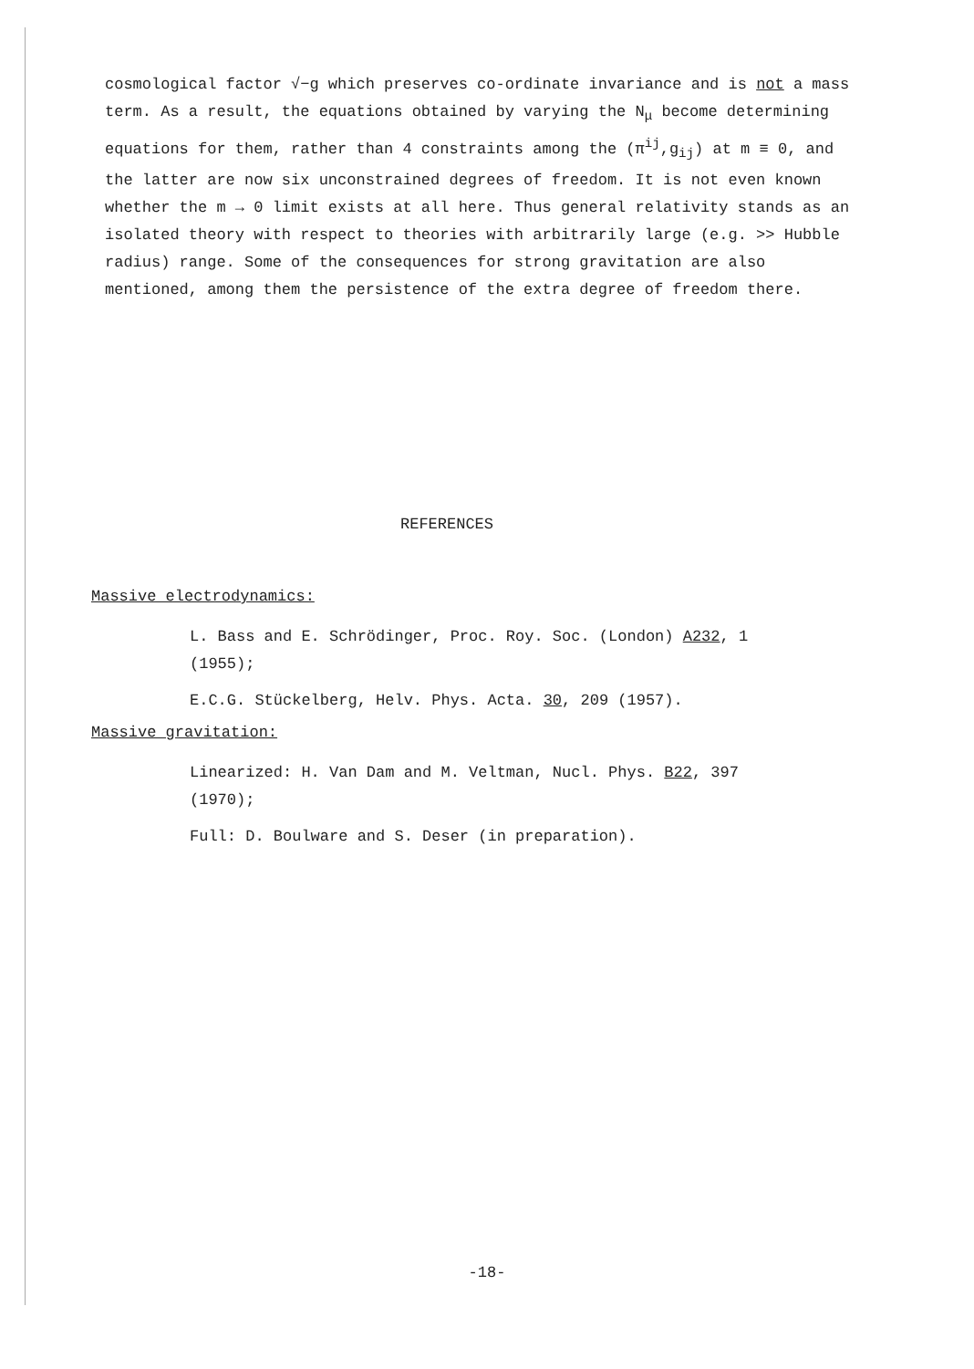cosmological factor √−g which preserves co-ordinate invariance and is not a mass term. As a result, the equations obtained by varying the N<sub>μ</sub> become determining equations for them, rather than 4 constraints among the (π<sup>ij</sup>,g<sub>ij</sub>) at m ≡ 0, and the latter are now six unconstrained degrees of freedom. It is not even known whether the m → 0 limit exists at all here. Thus general relativity stands as an isolated theory with respect to theories with arbitrarily large (e.g. >> Hubble radius) range. Some of the consequences for strong gravitation are also mentioned, among them the persistence of the extra degree of freedom there.
REFERENCES
Massive electrodynamics:
L. Bass and E. Schrödinger, Proc. Roy. Soc. (London) A232, 1 (1955);
E.C.G. Stückelberg, Helv. Phys. Acta. 30, 209 (1957).
Massive gravitation:
Linearized: H. Van Dam and M. Veltman, Nucl. Phys. B22, 397 (1970);
Full: D. Boulware and S. Deser (in preparation).
-18-